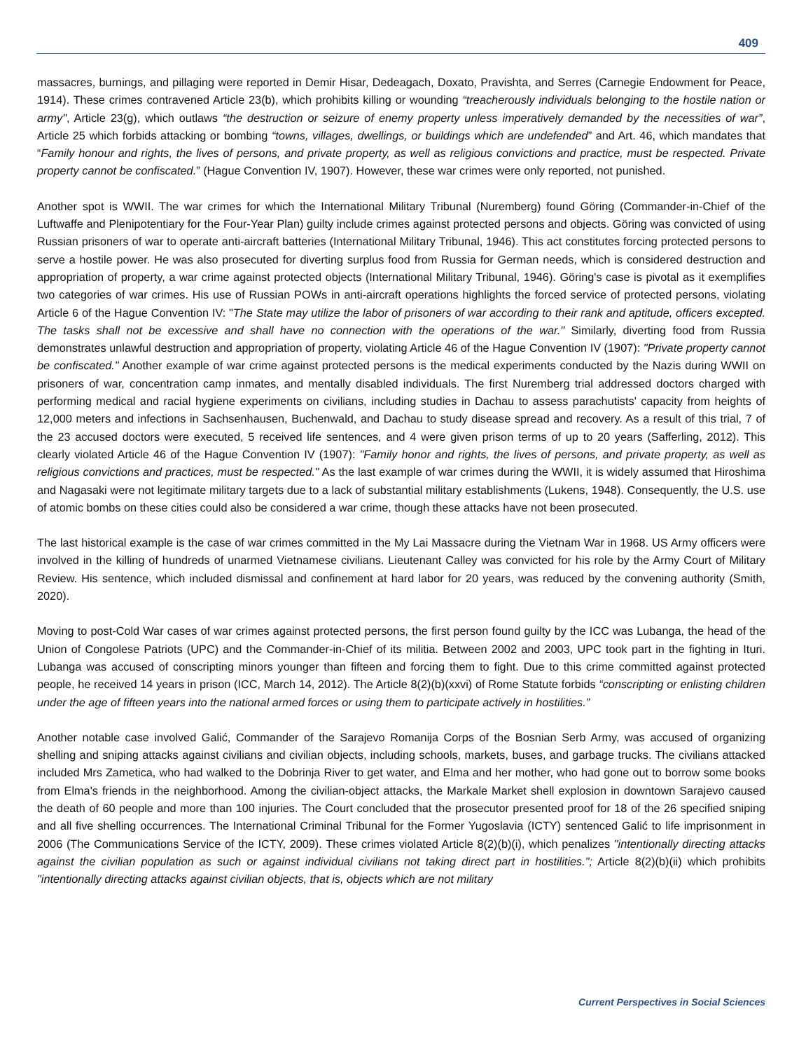409
massacres, burnings, and pillaging were reported in Demir Hisar, Dedeagach, Doxato, Pravishta, and Serres (Carnegie Endowment for Peace, 1914). These crimes contravened Article 23(b), which prohibits killing or wounding “treacherously individuals belonging to the hostile nation or army", Article 23(g), which outlaws “the destruction or seizure of enemy property unless imperatively demanded by the necessities of war”, Article 25 which forbids attacking or bombing “towns, villages, dwellings, or buildings which are undefended” and Art. 46, which mandates that “Family honour and rights, the lives of persons, and private property, as well as religious convictions and practice, must be respected. Private property cannot be confiscated.” (Hague Convention IV, 1907). However, these war crimes were only reported, not punished.
Another spot is WWII. The war crimes for which the International Military Tribunal (Nuremberg) found Göring (Commander-in-Chief of the Luftwaffe and Plenipotentiary for the Four-Year Plan) guilty include crimes against protected persons and objects. Göring was convicted of using Russian prisoners of war to operate anti-aircraft batteries (International Military Tribunal, 1946). This act constitutes forcing protected persons to serve a hostile power. He was also prosecuted for diverting surplus food from Russia for German needs, which is considered destruction and appropriation of property, a war crime against protected objects (International Military Tribunal, 1946). Göring's case is pivotal as it exemplifies two categories of war crimes. His use of Russian POWs in anti-aircraft operations highlights the forced service of protected persons, violating Article 6 of the Hague Convention IV: "The State may utilize the labor of prisoners of war according to their rank and aptitude, officers excepted. The tasks shall not be excessive and shall have no connection with the operations of the war." Similarly, diverting food from Russia demonstrates unlawful destruction and appropriation of property, violating Article 46 of the Hague Convention IV (1907): "Private property cannot be confiscated." Another example of war crime against protected persons is the medical experiments conducted by the Nazis during WWII on prisoners of war, concentration camp inmates, and mentally disabled individuals. The first Nuremberg trial addressed doctors charged with performing medical and racial hygiene experiments on civilians, including studies in Dachau to assess parachutists' capacity from heights of 12,000 meters and infections in Sachsenhausen, Buchenwald, and Dachau to study disease spread and recovery. As a result of this trial, 7 of the 23 accused doctors were executed, 5 received life sentences, and 4 were given prison terms of up to 20 years (Safferling, 2012). This clearly violated Article 46 of the Hague Convention IV (1907): "Family honor and rights, the lives of persons, and private property, as well as religious convictions and practices, must be respected." As the last example of war crimes during the WWII, it is widely assumed that Hiroshima and Nagasaki were not legitimate military targets due to a lack of substantial military establishments (Lukens, 1948). Consequently, the U.S. use of atomic bombs on these cities could also be considered a war crime, though these attacks have not been prosecuted.
The last historical example is the case of war crimes committed in the My Lai Massacre during the Vietnam War in 1968. US Army officers were involved in the killing of hundreds of unarmed Vietnamese civilians. Lieutenant Calley was convicted for his role by the Army Court of Military Review. His sentence, which included dismissal and confinement at hard labor for 20 years, was reduced by the convening authority (Smith, 2020).
Moving to post-Cold War cases of war crimes against protected persons, the first person found guilty by the ICC was Lubanga, the head of the Union of Congolese Patriots (UPC) and the Commander-in-Chief of its militia. Between 2002 and 2003, UPC took part in the fighting in Ituri. Lubanga was accused of conscripting minors younger than fifteen and forcing them to fight. Due to this crime committed against protected people, he received 14 years in prison (ICC, March 14, 2012). The Article 8(2)(b)(xxvi) of Rome Statute forbids “conscripting or enlisting children under the age of fifteen years into the national armed forces or using them to participate actively in hostilities.”
Another notable case involved Galić, Commander of the Sarajevo Romanija Corps of the Bosnian Serb Army, was accused of organizing shelling and sniping attacks against civilians and civilian objects, including schools, markets, buses, and garbage trucks. The civilians attacked included Mrs Zametica, who had walked to the Dobrinja River to get water, and Elma and her mother, who had gone out to borrow some books from Elma's friends in the neighborhood. Among the civilian-object attacks, the Markale Market shell explosion in downtown Sarajevo caused the death of 60 people and more than 100 injuries. The Court concluded that the prosecutor presented proof for 18 of the 26 specified sniping and all five shelling occurrences. The International Criminal Tribunal for the Former Yugoslavia (ICTY) sentenced Galić to life imprisonment in 2006 (The Communications Service of the ICTY, 2009). These crimes violated Article 8(2)(b)(i), which penalizes "intentionally directing attacks against the civilian population as such or against individual civilians not taking direct part in hostilities."; Article 8(2)(b)(ii) which prohibits "intentionally directing attacks against civilian objects, that is, objects which are not military
Current Perspectives in Social Sciences